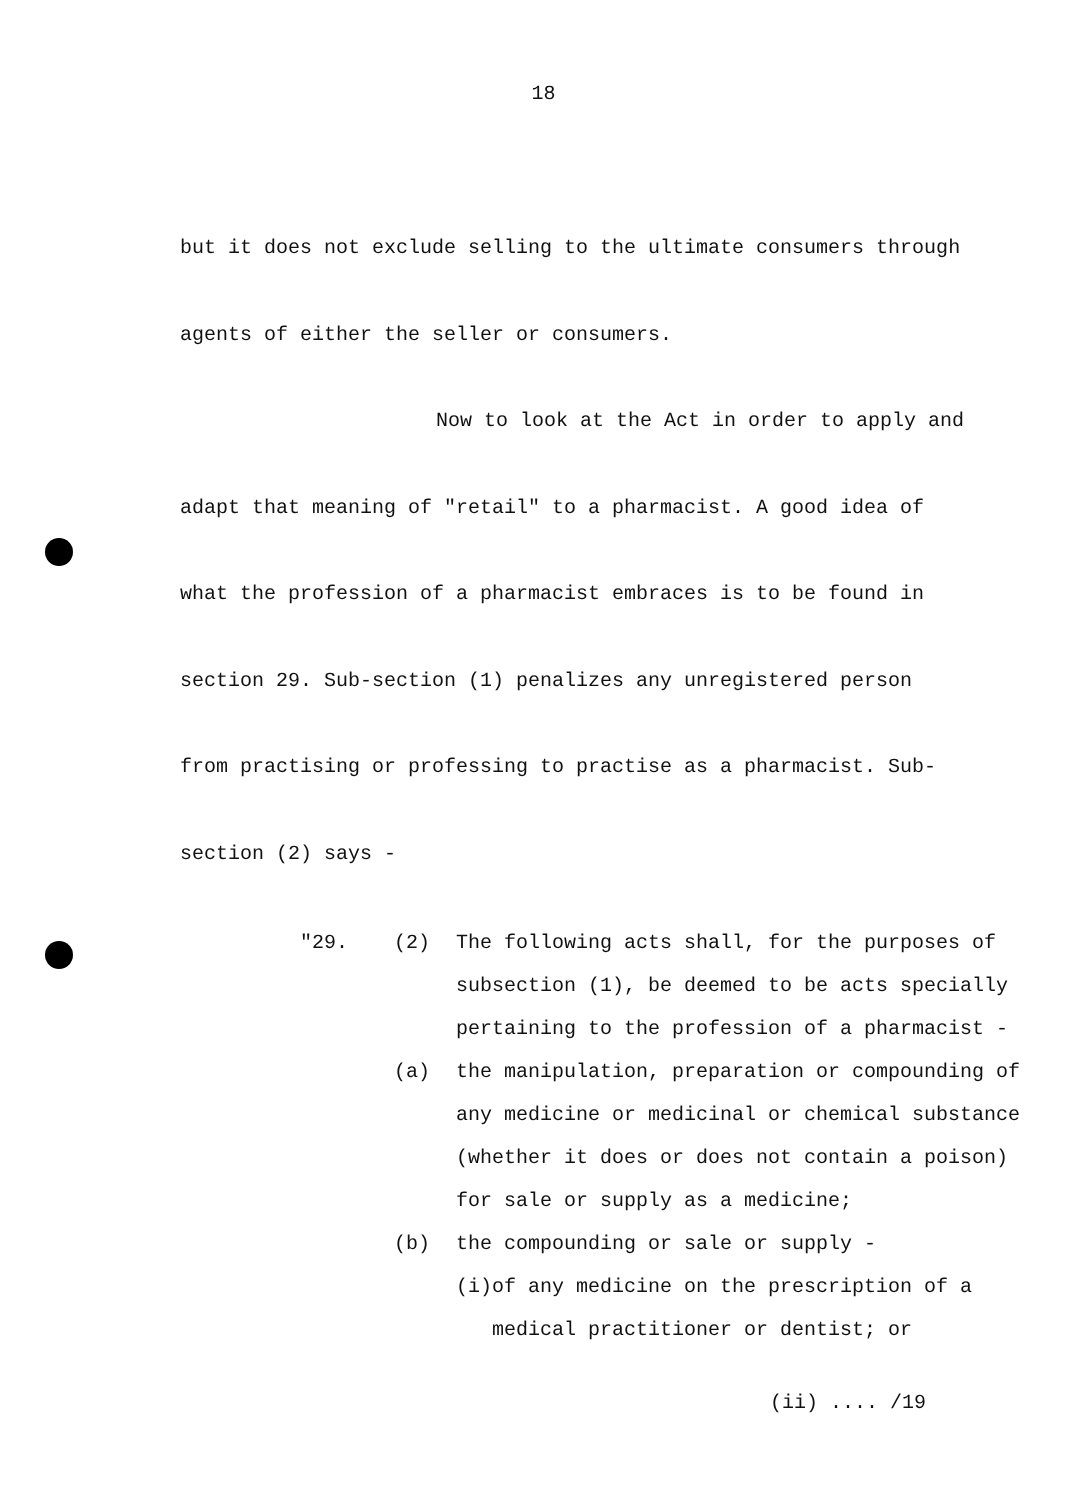18
but it does not exclude selling to the ultimate consumers through
agents of either the seller or consumers.
Now to look at the Act in order to apply and
adapt that meaning of "retail" to a pharmacist. A good idea of
what the profession of a pharmacist embraces is to be found in
section 29. Sub-section (1) penalizes any unregistered person
from practising or professing to practise as a pharmacist. Sub-
section (2) says -
"29. (2) The following acts shall, for the purposes of subsection (1), be deemed to be acts specially pertaining to the profession of a pharmacist -
(a) the manipulation, preparation or compounding of any medicine or medicinal or chemical substance (whether it does or does not contain a poison) for sale or supply as a medicine;
(b) the compounding or sale or supply -
(i) of any medicine on the prescription of a medical practitioner or dentist; or
(ii) .... /19